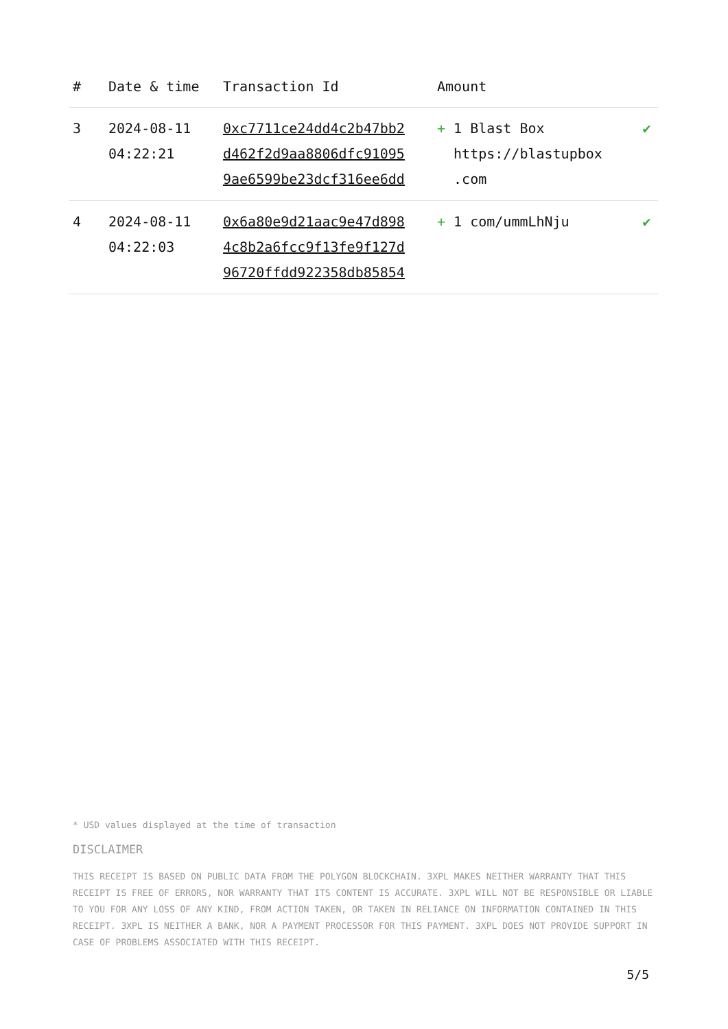| # | Date & time | Transaction Id | Amount | |
| --- | --- | --- | --- | --- |
| 3 | 2024-08-11 04:22:21 | 0xc7711ce24dd4c2b47bb2 d462f2d9aa8806dfc91095 9ae6599be23dcf316ee6dd | + 1 Blast Box https://blastupbox .com | ✔ |
| 4 | 2024-08-11 04:22:03 | 0x6a80e9d21aac9e47d898 4c8b2a6fcc9f13fe9f127d 96720ffdd922358db85854 | + 1 com/ummLhNju | ✔ |
* USD values displayed at the time of transaction
DISCLAIMER
THIS RECEIPT IS BASED ON PUBLIC DATA FROM THE POLYGON BLOCKCHAIN. 3XPL MAKES NEITHER WARRANTY THAT THIS RECEIPT IS FREE OF ERRORS, NOR WARRANTY THAT ITS CONTENT IS ACCURATE. 3XPL WILL NOT BE RESPONSIBLE OR LIABLE TO YOU FOR ANY LOSS OF ANY KIND, FROM ACTION TAKEN, OR TAKEN IN RELIANCE ON INFORMATION CONTAINED IN THIS RECEIPT. 3XPL IS NEITHER A BANK, NOR A PAYMENT PROCESSOR FOR THIS PAYMENT. 3XPL DOES NOT PROVIDE SUPPORT IN CASE OF PROBLEMS ASSOCIATED WITH THIS RECEIPT.
5/5